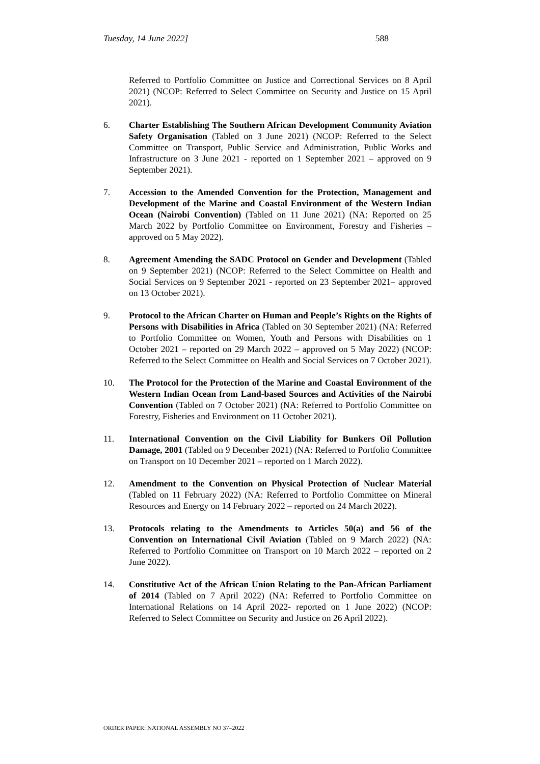Tuesday, 14 June 2022] 588
Referred to Portfolio Committee on Justice and Correctional Services on 8 April 2021) (NCOP: Referred to Select Committee on Security and Justice on 15 April 2021).
6. Charter Establishing The Southern African Development Community Aviation Safety Organisation (Tabled on 3 June 2021) (NCOP: Referred to the Select Committee on Transport, Public Service and Administration, Public Works and Infrastructure on 3 June 2021 - reported on 1 September 2021 – approved on 9 September 2021).
7. Accession to the Amended Convention for the Protection, Management and Development of the Marine and Coastal Environment of the Western Indian Ocean (Nairobi Convention) (Tabled on 11 June 2021) (NA: Reported on 25 March 2022 by Portfolio Committee on Environment, Forestry and Fisheries – approved on 5 May 2022).
8. Agreement Amending the SADC Protocol on Gender and Development (Tabled on 9 September 2021) (NCOP: Referred to the Select Committee on Health and Social Services on 9 September 2021 - reported on 23 September 2021– approved on 13 October 2021).
9. Protocol to the African Charter on Human and People’s Rights on the Rights of Persons with Disabilities in Africa (Tabled on 30 September 2021) (NA: Referred to Portfolio Committee on Women, Youth and Persons with Disabilities on 1 October 2021 – reported on 29 March 2022 – approved on 5 May 2022) (NCOP: Referred to the Select Committee on Health and Social Services on 7 October 2021).
10. The Protocol for the Protection of the Marine and Coastal Environment of the Western Indian Ocean from Land-based Sources and Activities of the Nairobi Convention (Tabled on 7 October 2021) (NA: Referred to Portfolio Committee on Forestry, Fisheries and Environment on 11 October 2021).
11. International Convention on the Civil Liability for Bunkers Oil Pollution Damage, 2001 (Tabled on 9 December 2021) (NA: Referred to Portfolio Committee on Transport on 10 December 2021 – reported on 1 March 2022).
12. Amendment to the Convention on Physical Protection of Nuclear Material (Tabled on 11 February 2022) (NA: Referred to Portfolio Committee on Mineral Resources and Energy on 14 February 2022 – reported on 24 March 2022).
13. Protocols relating to the Amendments to Articles 50(a) and 56 of the Convention on International Civil Aviation (Tabled on 9 March 2022) (NA: Referred to Portfolio Committee on Transport on 10 March 2022 – reported on 2 June 2022).
14. Constitutive Act of the African Union Relating to the Pan-African Parliament of 2014 (Tabled on 7 April 2022) (NA: Referred to Portfolio Committee on International Relations on 14 April 2022- reported on 1 June 2022) (NCOP: Referred to Select Committee on Security and Justice on 26 April 2022).
ORDER PAPER: NATIONAL ASSEMBLY NO 37–2022